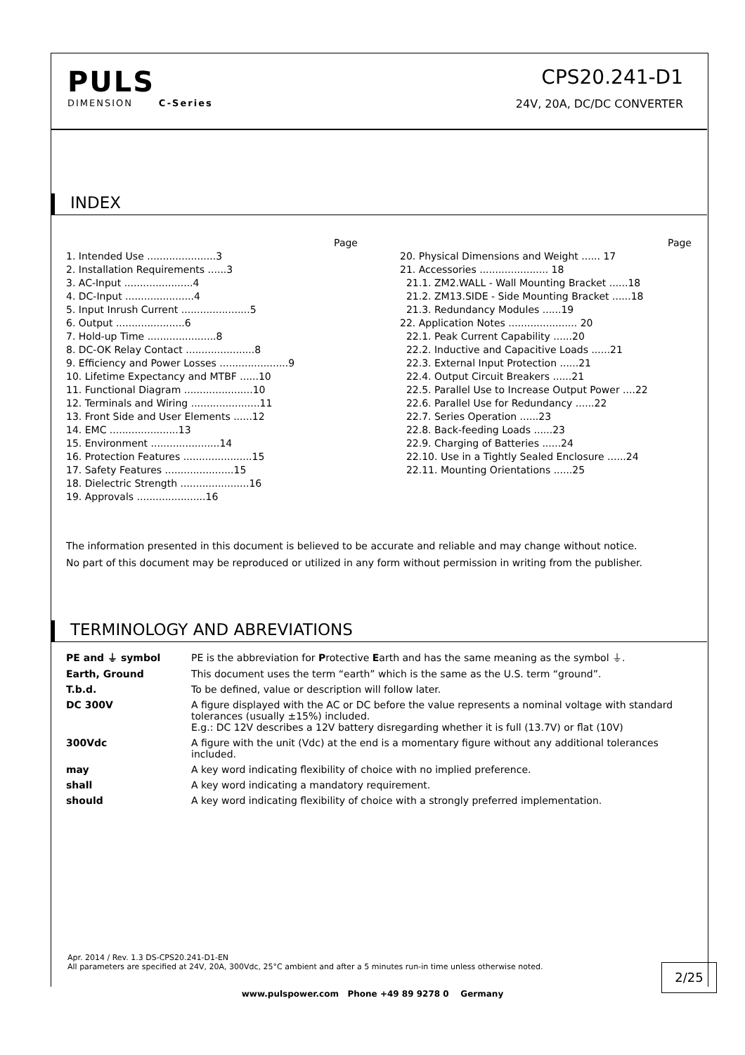PULS
DIMENSION C-Series
CPS20.241-D1
24V, 20A, DC/DC CONVERTER
INDEX
Page
1. Intended Use ......................3
2. Installation Requirements ......3
3. AC-Input ......................4
4. DC-Input ......................4
5. Input Inrush Current ......................5
6. Output ......................6
7. Hold-up Time ......................8
8. DC-OK Relay Contact ......................8
9. Efficiency and Power Losses ......................9
10. Lifetime Expectancy and MTBF ......10
11. Functional Diagram ......................10
12. Terminals and Wiring ......................11
13. Front Side and User Elements ......12
14. EMC ......................13
15. Environment ......................14
16. Protection Features ......................15
17. Safety Features ......................15
18. Dielectric Strength ......................16
19. Approvals ......................16
Page
20. Physical Dimensions and Weight ...... 17
21. Accessories ...................... 18
21.1. ZM2.WALL - Wall Mounting Bracket ......18
21.2. ZM13.SIDE - Side Mounting Bracket ......18
21.3. Redundancy Modules ......19
22. Application Notes ...................... 20
22.1. Peak Current Capability ......20
22.2. Inductive and Capacitive Loads ......21
22.3. External Input Protection ......21
22.4. Output Circuit Breakers ......21
22.5. Parallel Use to Increase Output Power ....22
22.6. Parallel Use for Redundancy ......22
22.7. Series Operation ......23
22.8. Back-feeding Loads ......23
22.9. Charging of Batteries ......24
22.10. Use in a Tightly Sealed Enclosure ......24
22.11. Mounting Orientations ......25
The information presented in this document is believed to be accurate and reliable and may change without notice.
No part of this document may be reproduced or utilized in any form without permission in writing from the publisher.
TERMINOLOGY AND ABREVIATIONS
| PE and ⏚ symbol | PE is the abbreviation for P rotective E arth and has the same meaning as the symbol ⏚. |
| Earth, Ground | This document uses the term “earth” which is the same as the U.S. term “ground”. |
| T.b.d. | To be defined, value or description will follow later. |
| DC 300V | A figure displayed with the AC or DC before the value represents a nominal voltage with standard tolerances (usually ±15%) included. E.g.: DC 12V describes a 12V battery disregarding whether it is full (13.7V) or flat (10V) |
| 300Vdc | A figure with the unit (Vdc) at the end is a momentary figure without any additional tolerances included. |
| may | A key word indicating flexibility of choice with no implied preference. |
| shall | A key word indicating a mandatory requirement. |
| should | A key word indicating flexibility of choice with a strongly preferred implementation. |
Apr. 2014 / Rev. 1.3 DS-CPS20.241-D1-EN
All parameters are specified at 24V, 20A, 300Vdc, 25°C ambient and after a 5 minutes run-in time unless otherwise noted.
2/25
www.pulspower.com Phone +49 89 9278 0 Germany